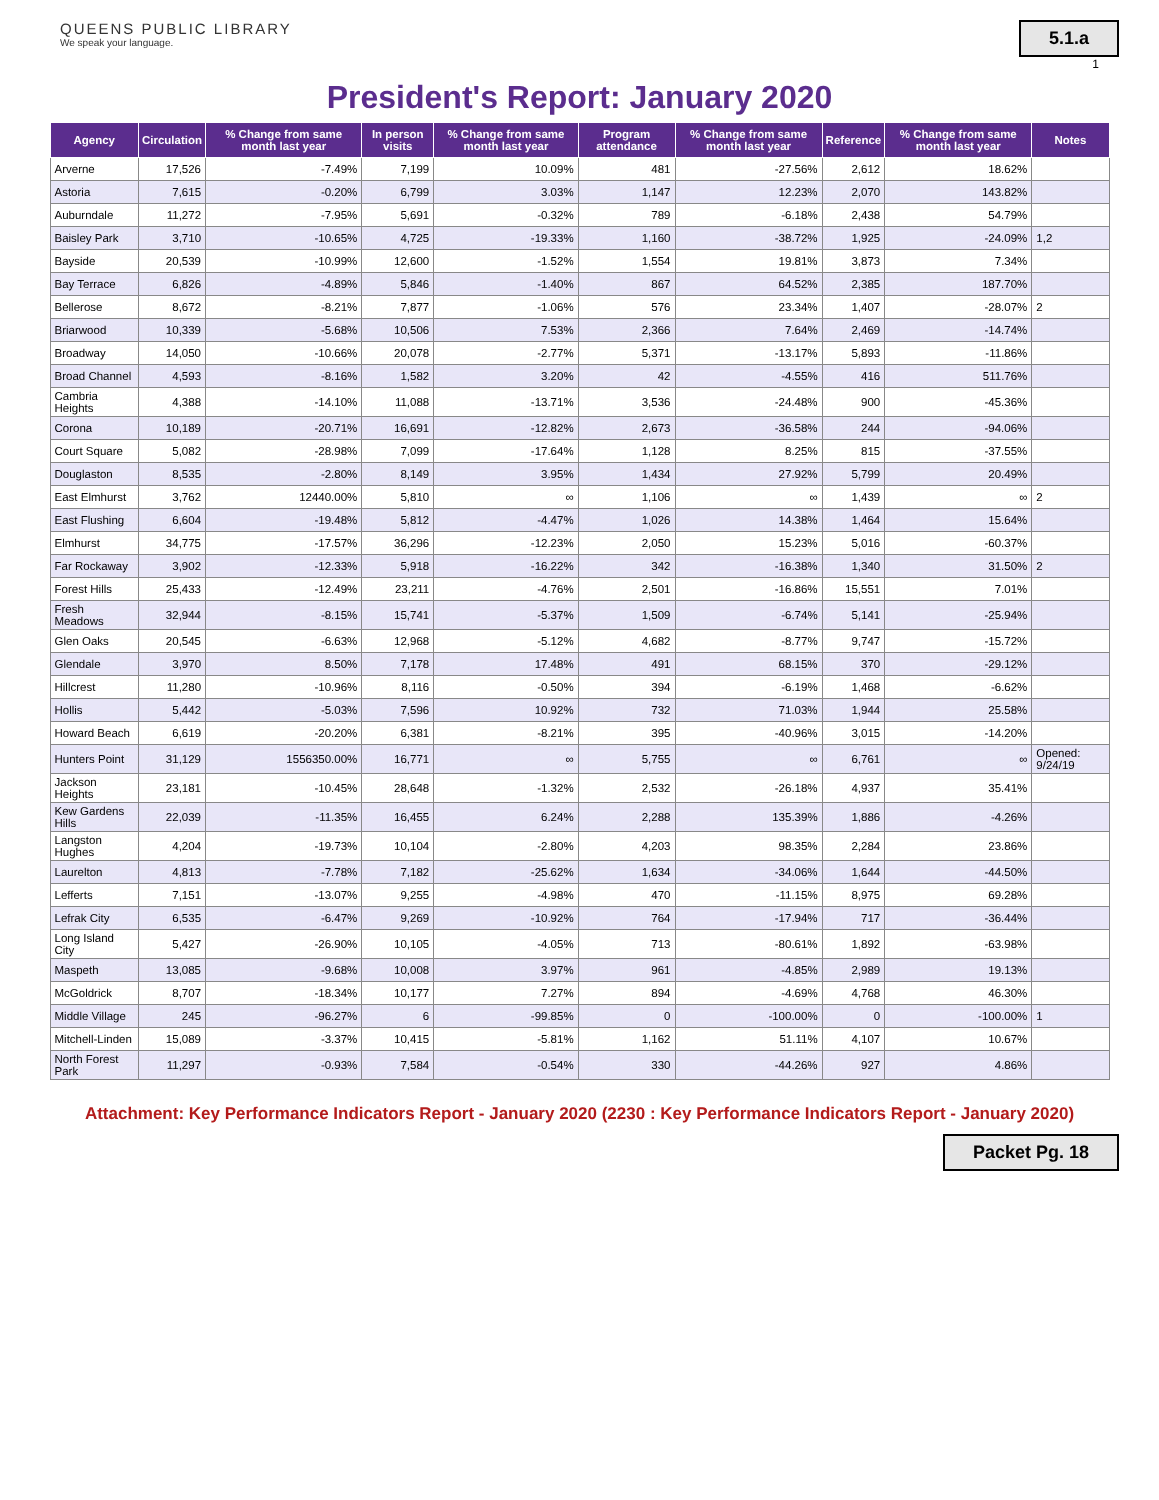QUEENS PUBLIC LIBRARY
We speak your language.
5.1.a
1
President's Report: January 2020
| Agency | Circulation | % Change from same month last year | In person visits | % Change from same month last year | Program attendance | % Change from same month last year | Reference | % Change from same month last year | Notes |
| --- | --- | --- | --- | --- | --- | --- | --- | --- | --- |
| Arverne | 17,526 | -7.49% | 7,199 | 10.09% | 481 | -27.56% | 2,612 | 18.62% | |
| Astoria | 7,615 | -0.20% | 6,799 | 3.03% | 1,147 | 12.23% | 2,070 | 143.82% | |
| Auburndale | 11,272 | -7.95% | 5,691 | -0.32% | 789 | -6.18% | 2,438 | 54.79% | |
| Baisley Park | 3,710 | -10.65% | 4,725 | -19.33% | 1,160 | -38.72% | 1,925 | -24.09% | 1,2 |
| Bayside | 20,539 | -10.99% | 12,600 | -1.52% | 1,554 | 19.81% | 3,873 | 7.34% | |
| Bay Terrace | 6,826 | -4.89% | 5,846 | -1.40% | 867 | 64.52% | 2,385 | 187.70% | |
| Bellerose | 8,672 | -8.21% | 7,877 | -1.06% | 576 | 23.34% | 1,407 | -28.07% | 2 |
| Briarwood | 10,339 | -5.68% | 10,506 | 7.53% | 2,366 | 7.64% | 2,469 | -14.74% | |
| Broadway | 14,050 | -10.66% | 20,078 | -2.77% | 5,371 | -13.17% | 5,893 | -11.86% | |
| Broad Channel | 4,593 | -8.16% | 1,582 | 3.20% | 42 | -4.55% | 416 | 511.76% | |
| Cambria Heights | 4,388 | -14.10% | 11,088 | -13.71% | 3,536 | -24.48% | 900 | -45.36% | |
| Corona | 10,189 | -20.71% | 16,691 | -12.82% | 2,673 | -36.58% | 244 | -94.06% | |
| Court Square | 5,082 | -28.98% | 7,099 | -17.64% | 1,128 | 8.25% | 815 | -37.55% | |
| Douglaston | 8,535 | -2.80% | 8,149 | 3.95% | 1,434 | 27.92% | 5,799 | 20.49% | |
| East Elmhurst | 3,762 | 12440.00% | 5,810 | ∞ | 1,106 | ∞ | 1,439 | ∞ | 2 |
| East Flushing | 6,604 | -19.48% | 5,812 | -4.47% | 1,026 | 14.38% | 1,464 | 15.64% | |
| Elmhurst | 34,775 | -17.57% | 36,296 | -12.23% | 2,050 | 15.23% | 5,016 | -60.37% | |
| Far Rockaway | 3,902 | -12.33% | 5,918 | -16.22% | 342 | -16.38% | 1,340 | 31.50% | 2 |
| Forest Hills | 25,433 | -12.49% | 23,211 | -4.76% | 2,501 | -16.86% | 15,551 | 7.01% | |
| Fresh Meadows | 32,944 | -8.15% | 15,741 | -5.37% | 1,509 | -6.74% | 5,141 | -25.94% | |
| Glen Oaks | 20,545 | -6.63% | 12,968 | -5.12% | 4,682 | -8.77% | 9,747 | -15.72% | |
| Glendale | 3,970 | 8.50% | 7,178 | 17.48% | 491 | 68.15% | 370 | -29.12% | |
| Hillcrest | 11,280 | -10.96% | 8,116 | -0.50% | 394 | -6.19% | 1,468 | -6.62% | |
| Hollis | 5,442 | -5.03% | 7,596 | 10.92% | 732 | 71.03% | 1,944 | 25.58% | |
| Howard Beach | 6,619 | -20.20% | 6,381 | -8.21% | 395 | -40.96% | 3,015 | -14.20% | |
| Hunters Point | 31,129 | 1556350.00% | 16,771 | ∞ | 5,755 | ∞ | 6,761 | ∞ | Opened: 9/24/19 |
| Jackson Heights | 23,181 | -10.45% | 28,648 | -1.32% | 2,532 | -26.18% | 4,937 | 35.41% | |
| Kew Gardens Hills | 22,039 | -11.35% | 16,455 | 6.24% | 2,288 | 135.39% | 1,886 | -4.26% | |
| Langston Hughes | 4,204 | -19.73% | 10,104 | -2.80% | 4,203 | 98.35% | 2,284 | 23.86% | |
| Laurelton | 4,813 | -7.78% | 7,182 | -25.62% | 1,634 | -34.06% | 1,644 | -44.50% | |
| Lefferts | 7,151 | -13.07% | 9,255 | -4.98% | 470 | -11.15% | 8,975 | 69.28% | |
| Lefrak City | 6,535 | -6.47% | 9,269 | -10.92% | 764 | -17.94% | 717 | -36.44% | |
| Long Island City | 5,427 | -26.90% | 10,105 | -4.05% | 713 | -80.61% | 1,892 | -63.98% | |
| Maspeth | 13,085 | -9.68% | 10,008 | 3.97% | 961 | -4.85% | 2,989 | 19.13% | |
| McGoldrick | 8,707 | -18.34% | 10,177 | 7.27% | 894 | -4.69% | 4,768 | 46.30% | |
| Middle Village | 245 | -96.27% | 6 | -99.85% | 0 | -100.00% | 0 | -100.00% | 1 |
| Mitchell-Linden | 15,089 | -3.37% | 10,415 | -5.81% | 1,162 | 51.11% | 4,107 | 10.67% | |
| North Forest Park | 11,297 | -0.93% | 7,584 | -0.54% | 330 | -44.26% | 927 | 4.86% | |
Attachment: Key Performance Indicators Report - January 2020 (2230 : Key Performance Indicators Report - January 2020)
Packet Pg. 18